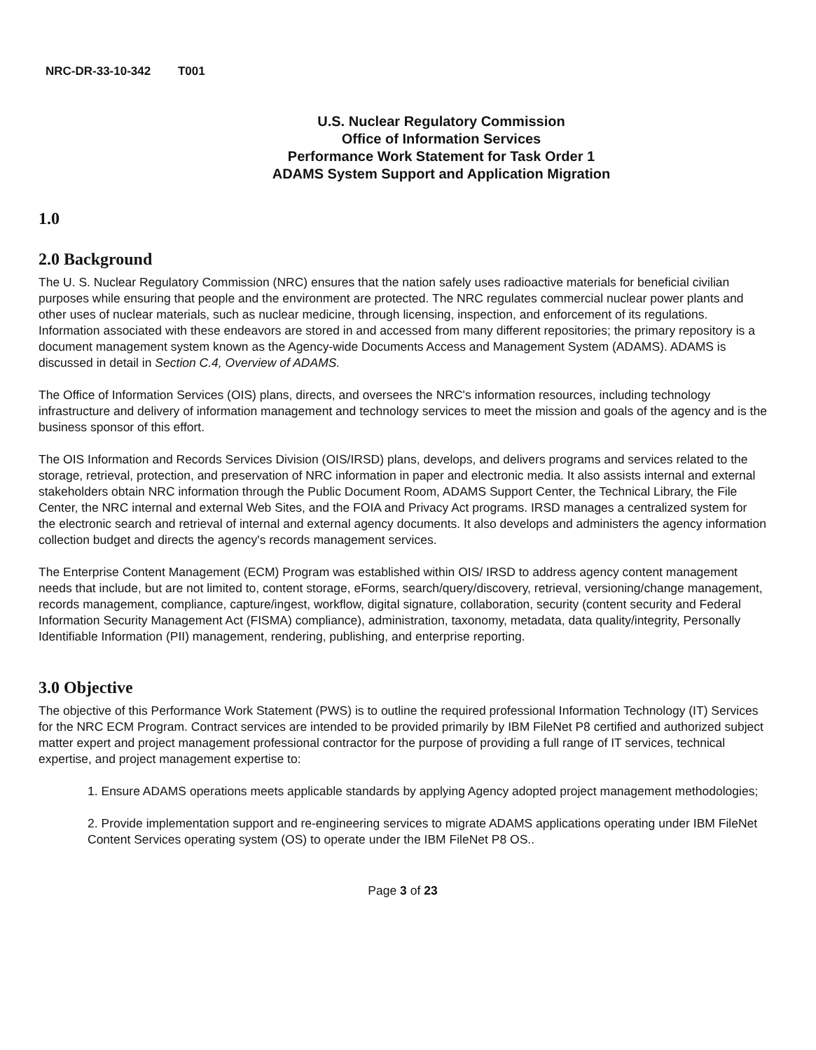NRC-DR-33-10-342 T001
U.S. Nuclear Regulatory Commission
Office of Information Services
Performance Work Statement for Task Order 1
ADAMS System Support and Application Migration
1.0
2.0 Background
The U. S. Nuclear Regulatory Commission (NRC) ensures that the nation safely uses radioactive materials for beneficial civilian purposes while ensuring that people and the environment are protected. The NRC regulates commercial nuclear power plants and other uses of nuclear materials, such as nuclear medicine, through licensing, inspection, and enforcement of its regulations. Information associated with these endeavors are stored in and accessed from many different repositories; the primary repository is a document management system known as the Agency-wide Documents Access and Management System (ADAMS). ADAMS is discussed in detail in Section C.4, Overview of ADAMS.
The Office of Information Services (OIS) plans, directs, and oversees the NRC's information resources, including technology infrastructure and delivery of information management and technology services to meet the mission and goals of the agency and is the business sponsor of this effort.
The OIS Information and Records Services Division (OIS/IRSD) plans, develops, and delivers programs and services related to the storage, retrieval, protection, and preservation of NRC information in paper and electronic media. It also assists internal and external stakeholders obtain NRC information through the Public Document Room, ADAMS Support Center, the Technical Library, the File Center, the NRC internal and external Web Sites, and the FOIA and Privacy Act programs. IRSD manages a centralized system for the electronic search and retrieval of internal and external agency documents. It also develops and administers the agency information collection budget and directs the agency's records management services.
The Enterprise Content Management (ECM) Program was established within OIS/ IRSD to address agency content management needs that include, but are not limited to, content storage, eForms, search/query/discovery, retrieval, versioning/change management, records management, compliance, capture/ingest, workflow, digital signature, collaboration, security (content security and Federal Information Security Management Act (FISMA) compliance), administration, taxonomy, metadata, data quality/integrity, Personally Identifiable Information (PII) management, rendering, publishing, and enterprise reporting.
3.0 Objective
The objective of this Performance Work Statement (PWS) is to outline the required professional Information Technology (IT) Services for the NRC ECM Program. Contract services are intended to be provided primarily by IBM FileNet P8 certified and authorized subject matter expert and project management professional contractor for the purpose of providing a full range of IT services, technical expertise, and project management expertise to:
1. Ensure ADAMS operations meets applicable standards by applying Agency adopted project management methodologies;
2. Provide implementation support and re-engineering services to migrate ADAMS applications operating under IBM FileNet Content Services operating system (OS) to operate under the IBM FileNet P8 OS..
Page 3 of 23